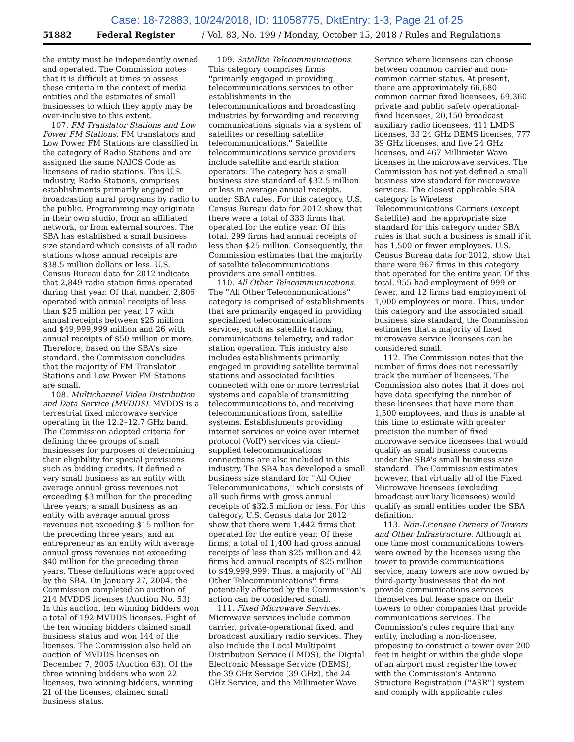Case: 18-72883, 10/24/2018, ID: 11058775, DktEntry: 1-3, Page 21 of 25
51882 Federal Register / Vol. 83, No. 199 / Monday, October 15, 2018 / Rules and Regulations
the entity must be independently owned and operated. The Commission notes that it is difficult at times to assess these criteria in the context of media entities and the estimates of small businesses to which they apply may be over-inclusive to this extent.
107. FM Translator Stations and Low Power FM Stations. FM translators and Low Power FM Stations are classified in the category of Radio Stations and are assigned the same NAICS Code as licensees of radio stations. This U.S. industry, Radio Stations, comprises establishments primarily engaged in broadcasting aural programs by radio to the public. Programming may originate in their own studio, from an affiliated network, or from external sources. The SBA has established a small business size standard which consists of all radio stations whose annual receipts are $38.5 million dollars or less. U.S. Census Bureau data for 2012 indicate that 2,849 radio station firms operated during that year. Of that number, 2,806 operated with annual receipts of less than $25 million per year, 17 with annual receipts between $25 million and $49,999,999 million and 26 with annual receipts of $50 million or more. Therefore, based on the SBA's size standard, the Commission concludes that the majority of FM Translator Stations and Low Power FM Stations are small.
108. Multichannel Video Distribution and Data Service (MVDDS). MVDDS is a terrestrial fixed microwave service operating in the 12.2–12.7 GHz band. The Commission adopted criteria for defining three groups of small businesses for purposes of determining their eligibility for special provisions such as bidding credits. It defined a very small business as an entity with average annual gross revenues not exceeding $3 million for the preceding three years; a small business as an entity with average annual gross revenues not exceeding $15 million for the preceding three years; and an entrepreneur as an entity with average annual gross revenues not exceeding $40 million for the preceding three years. These definitions were approved by the SBA. On January 27, 2004, the Commission completed an auction of 214 MVDDS licenses (Auction No. 53). In this auction, ten winning bidders won a total of 192 MVDDS licenses. Eight of the ten winning bidders claimed small business status and won 144 of the licenses. The Commission also held an auction of MVDDS licenses on December 7, 2005 (Auction 63). Of the three winning bidders who won 22 licenses, two winning bidders, winning 21 of the licenses, claimed small business status.
109. Satellite Telecommunications. This category comprises firms ''primarily engaged in providing telecommunications services to other establishments in the telecommunications and broadcasting industries by forwarding and receiving communications signals via a system of satellites or reselling satellite telecommunications.'' Satellite telecommunications service providers include satellite and earth station operators. The category has a small business size standard of $32.5 million or less in average annual receipts, under SBA rules. For this category, U.S. Census Bureau data for 2012 show that there were a total of 333 firms that operated for the entire year. Of this total, 299 firms had annual receipts of less than $25 million. Consequently, the Commission estimates that the majority of satellite telecommunications providers are small entities.
110. All Other Telecommunications. The ''All Other Telecommunications'' category is comprised of establishments that are primarily engaged in providing specialized telecommunications services, such as satellite tracking, communications telemetry, and radar station operation. This industry also includes establishments primarily engaged in providing satellite terminal stations and associated facilities connected with one or more terrestrial systems and capable of transmitting telecommunications to, and receiving telecommunications from, satellite systems. Establishments providing internet services or voice over internet protocol (VoIP) services via client-supplied telecommunications connections are also included in this industry. The SBA has developed a small business size standard for ''All Other Telecommunications,'' which consists of all such firms with gross annual receipts of $32.5 million or less. For this category, U.S. Census data for 2012 show that there were 1,442 firms that operated for the entire year. Of these firms, a total of 1,400 had gross annual receipts of less than $25 million and 42 firms had annual receipts of $25 million to $49,999,999. Thus, a majority of ''All Other Telecommunications'' firms potentially affected by the Commission's action can be considered small.
111. Fixed Microwave Services. Microwave services include common carrier, private-operational fixed, and broadcast auxiliary radio services. They also include the Local Multipoint Distribution Service (LMDS), the Digital Electronic Message Service (DEMS), the 39 GHz Service (39 GHz), the 24 GHz Service, and the Millimeter Wave
Service where licensees can choose between common carrier and non-common carrier status. At present, there are approximately 66,680 common carrier fixed licensees, 69,360 private and public safety operational-fixed licensees, 20,150 broadcast auxiliary radio licensees, 411 LMDS licenses, 33 24 GHz DEMS licenses, 777 39 GHz licenses, and five 24 GHz licenses, and 467 Millimeter Wave licenses in the microwave services. The Commission has not yet defined a small business size standard for microwave services. The closest applicable SBA category is Wireless Telecommunications Carriers (except Satellite) and the appropriate size standard for this category under SBA rules is that such a business is small if it has 1,500 or fewer employees. U.S. Census Bureau data for 2012, show that there were 967 firms in this category that operated for the entire year. Of this total, 955 had employment of 999 or fewer, and 12 firms had employment of 1,000 employees or more. Thus, under this category and the associated small business size standard, the Commission estimates that a majority of fixed microwave service licensees can be considered small.
112. The Commission notes that the number of firms does not necessarily track the number of licensees. The Commission also notes that it does not have data specifying the number of these licensees that have more than 1,500 employees, and thus is unable at this time to estimate with greater precision the number of fixed microwave service licensees that would qualify as small business concerns under the SBA's small business size standard. The Commission estimates however, that virtually all of the Fixed Microwave licensees (excluding broadcast auxiliary licensees) would qualify as small entities under the SBA definition.
113. Non-Licensee Owners of Towers and Other Infrastructure. Although at one time most communications towers were owned by the licensee using the tower to provide communications service, many towers are now owned by third-party businesses that do not provide communications services themselves but lease space on their towers to other companies that provide communications services. The Commission's rules require that any entity, including a non-licensee, proposing to construct a tower over 200 feet in height or within the glide slope of an airport must register the tower with the Commission's Antenna Structure Registration (''ASR'') system and comply with applicable rules